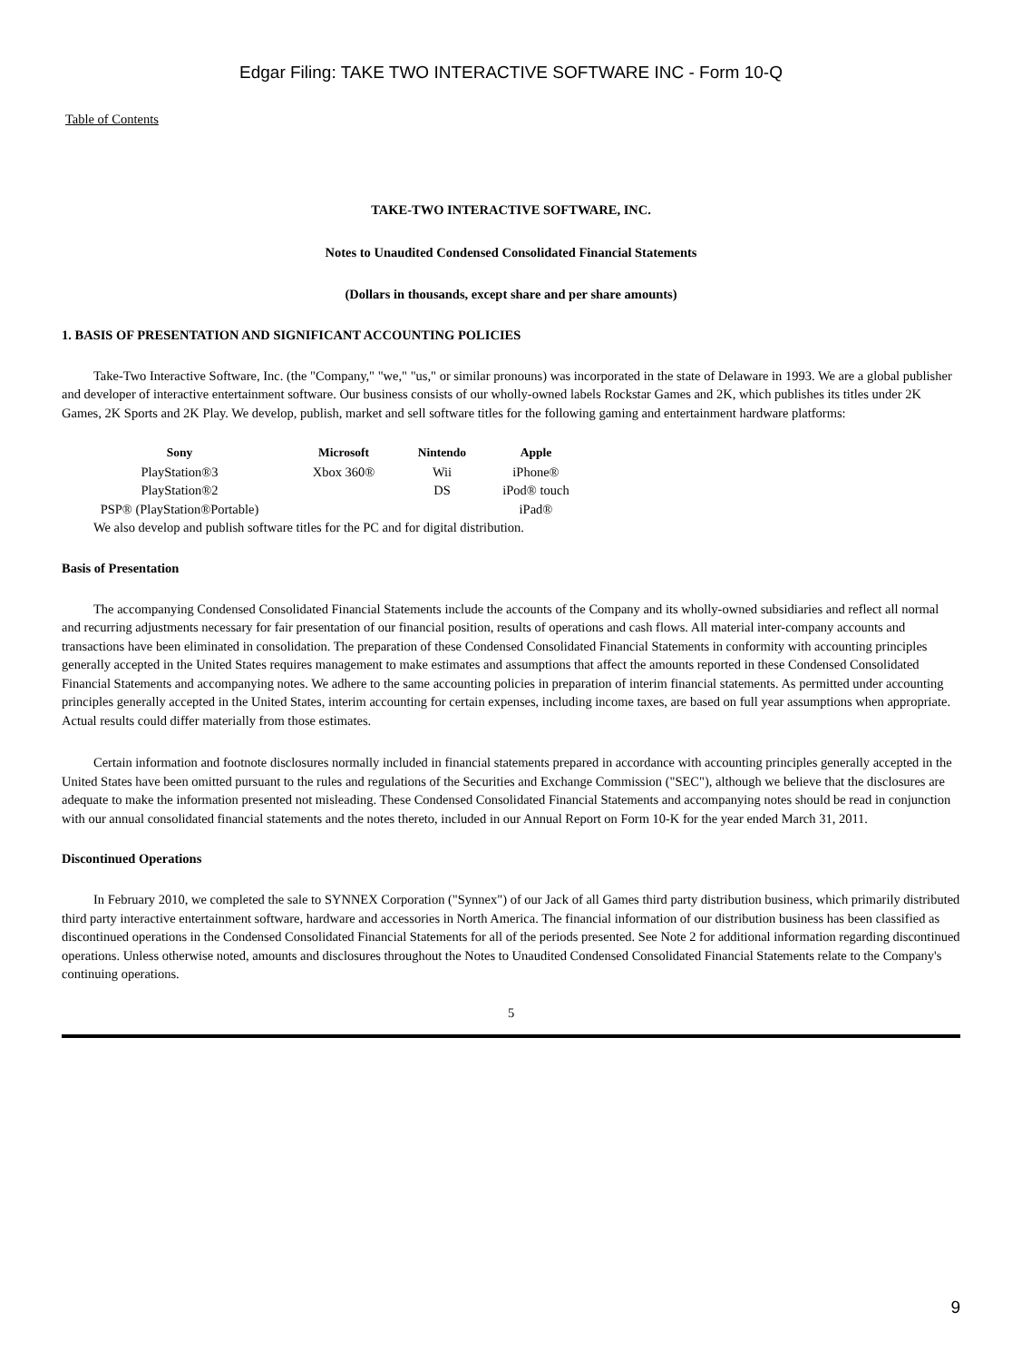Edgar Filing: TAKE TWO INTERACTIVE SOFTWARE INC - Form 10-Q
Table of Contents
TAKE-TWO INTERACTIVE SOFTWARE, INC.
Notes to Unaudited Condensed Consolidated Financial Statements
(Dollars in thousands, except share and per share amounts)
1. BASIS OF PRESENTATION AND SIGNIFICANT ACCOUNTING POLICIES
Take-Two Interactive Software, Inc. (the "Company," "we," "us," or similar pronouns) was incorporated in the state of Delaware in 1993. We are a global publisher and developer of interactive entertainment software. Our business consists of our wholly-owned labels Rockstar Games and 2K, which publishes its titles under 2K Games, 2K Sports and 2K Play. We develop, publish, market and sell software titles for the following gaming and entertainment hardware platforms:
| Sony | Microsoft | Nintendo | Apple |
| --- | --- | --- | --- |
| PlayStation®3 | Xbox 360® | Wii | iPhone® |
| PlayStation®2 | | DS | iPod® touch |
| PSP® (PlayStation®Portable) | | | iPad® |
We also develop and publish software titles for the PC and for digital distribution.
Basis of Presentation
The accompanying Condensed Consolidated Financial Statements include the accounts of the Company and its wholly-owned subsidiaries and reflect all normal and recurring adjustments necessary for fair presentation of our financial position, results of operations and cash flows. All material inter-company accounts and transactions have been eliminated in consolidation. The preparation of these Condensed Consolidated Financial Statements in conformity with accounting principles generally accepted in the United States requires management to make estimates and assumptions that affect the amounts reported in these Condensed Consolidated Financial Statements and accompanying notes. We adhere to the same accounting policies in preparation of interim financial statements. As permitted under accounting principles generally accepted in the United States, interim accounting for certain expenses, including income taxes, are based on full year assumptions when appropriate. Actual results could differ materially from those estimates.
Certain information and footnote disclosures normally included in financial statements prepared in accordance with accounting principles generally accepted in the United States have been omitted pursuant to the rules and regulations of the Securities and Exchange Commission ("SEC"), although we believe that the disclosures are adequate to make the information presented not misleading. These Condensed Consolidated Financial Statements and accompanying notes should be read in conjunction with our annual consolidated financial statements and the notes thereto, included in our Annual Report on Form 10-K for the year ended March 31, 2011.
Discontinued Operations
In February 2010, we completed the sale to SYNNEX Corporation ("Synnex") of our Jack of all Games third party distribution business, which primarily distributed third party interactive entertainment software, hardware and accessories in North America. The financial information of our distribution business has been classified as discontinued operations in the Condensed Consolidated Financial Statements for all of the periods presented. See Note 2 for additional information regarding discontinued operations. Unless otherwise noted, amounts and disclosures throughout the Notes to Unaudited Condensed Consolidated Financial Statements relate to the Company's continuing operations.
5
9